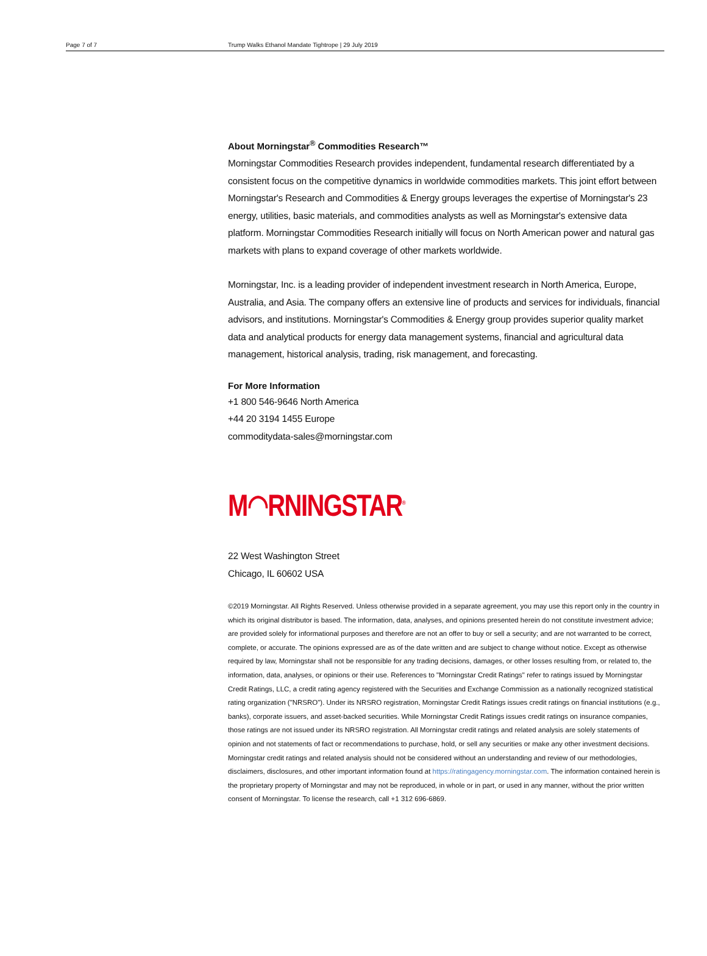Page 7 of 7 Trump Walks Ethanol Mandate Tightrope | 29 July 2019
About Morningstar<sup>®</sup> Commodities Research™
Morningstar Commodities Research provides independent, fundamental research differentiated by a consistent focus on the competitive dynamics in worldwide commodities markets. This joint effort between Morningstar's Research and Commodities & Energy groups leverages the expertise of Morningstar's 23 energy, utilities, basic materials, and commodities analysts as well as Morningstar's extensive data platform. Morningstar Commodities Research initially will focus on North American power and natural gas markets with plans to expand coverage of other markets worldwide.
Morningstar, Inc. is a leading provider of independent investment research in North America, Europe, Australia, and Asia. The company offers an extensive line of products and services for individuals, financial advisors, and institutions. Morningstar's Commodities & Energy group provides superior quality market data and analytical products for energy data management systems, financial and agricultural data management, historical analysis, trading, risk management, and forecasting.
For More Information
+1 800 546-9646 North America
+44 20 3194 1455 Europe
commoditydata-sales@morningstar.com
M◠RNINGSTAR<sup>®</sup>
22 West Washington Street
Chicago, IL 60602 USA
©2019 Morningstar. All Rights Reserved. Unless otherwise provided in a separate agreement, you may use this report only in the country in which its original distributor is based. The information, data, analyses, and opinions presented herein do not constitute investment advice; are provided solely for informational purposes and therefore are not an offer to buy or sell a security; and are not warranted to be correct, complete, or accurate. The opinions expressed are as of the date written and are subject to change without notice. Except as otherwise required by law, Morningstar shall not be responsible for any trading decisions, damages, or other losses resulting from, or related to, the information, data, analyses, or opinions or their use. References to "Morningstar Credit Ratings" refer to ratings issued by Morningstar Credit Ratings, LLC, a credit rating agency registered with the Securities and Exchange Commission as a nationally recognized statistical rating organization ("NRSRO"). Under its NRSRO registration, Morningstar Credit Ratings issues credit ratings on financial institutions (e.g., banks), corporate issuers, and asset-backed securities. While Morningstar Credit Ratings issues credit ratings on insurance companies, those ratings are not issued under its NRSRO registration. All Morningstar credit ratings and related analysis are solely statements of opinion and not statements of fact or recommendations to purchase, hold, or sell any securities or make any other investment decisions. Morningstar credit ratings and related analysis should not be considered without an understanding and review of our methodologies, disclaimers, disclosures, and other important information found at https://ratingagency.morningstar.com. The information contained herein is the proprietary property of Morningstar and may not be reproduced, in whole or in part, or used in any manner, without the prior written consent of Morningstar. To license the research, call +1 312 696-6869.